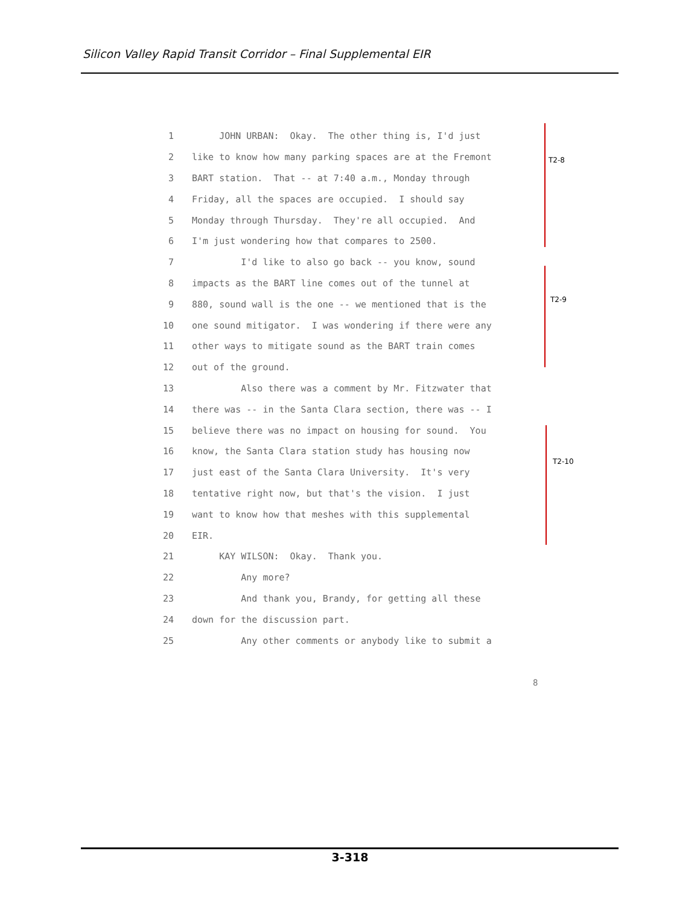Silicon Valley Rapid Transit Corridor – Final Supplemental EIR
1 JOHN URBAN: Okay. The other thing is, I'd just
2 like to know how many parking spaces are at the Fremont
3 BART station. That -- at 7:40 a.m., Monday through
4 Friday, all the spaces are occupied. I should say
5 Monday through Thursday. They're all occupied. And
6 I'm just wondering how that compares to 2500.
7 I'd like to also go back -- you know, sound
8 impacts as the BART line comes out of the tunnel at
9 880, sound wall is the one -- we mentioned that is the
10 one sound mitigator. I was wondering if there were any
11 other ways to mitigate sound as the BART train comes
12 out of the ground.
13 Also there was a comment by Mr. Fitzwater that
14 there was -- in the Santa Clara section, there was -- I
15 believe there was no impact on housing for sound. You
16 know, the Santa Clara station study has housing now
17 just east of the Santa Clara University. It's very
18 tentative right now, but that's the vision. I just
19 want to know how that meshes with this supplemental
20 EIR.
21 KAY WILSON: Okay. Thank you.
22 Any more?
23 And thank you, Brandy, for getting all these
24 down for the discussion part.
25 Any other comments or anybody like to submit a
8
T2-8
T2-9
T2-10
3-318